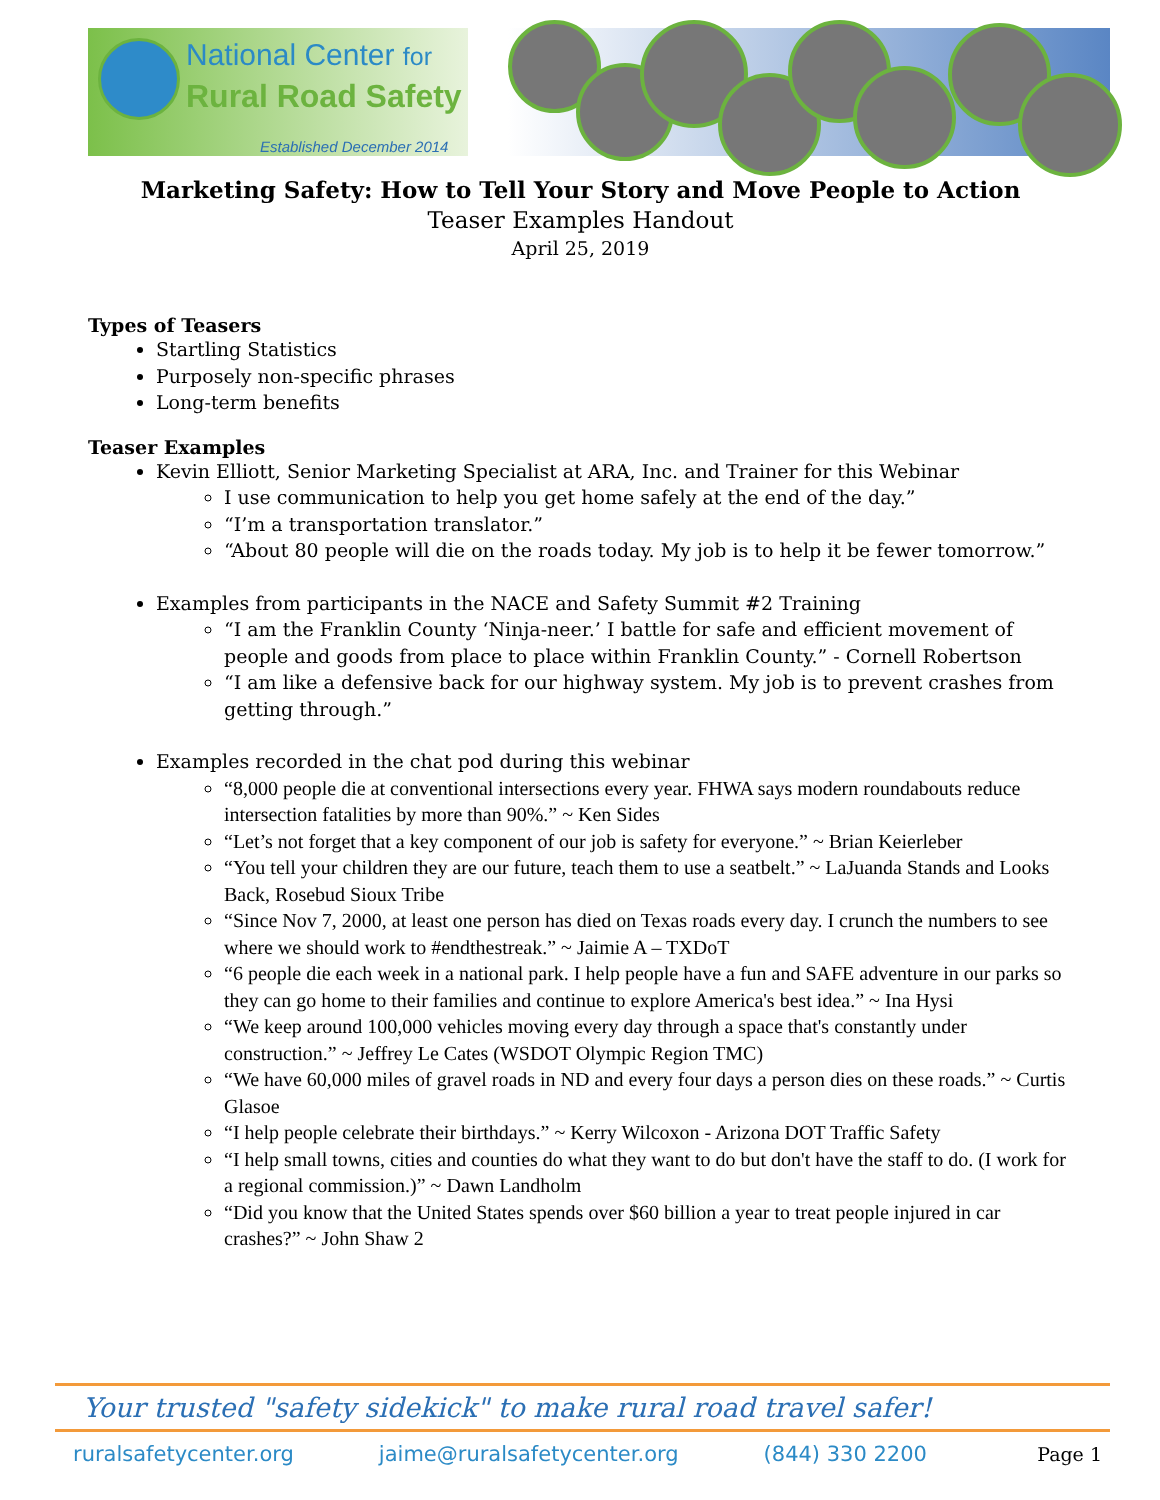National Center for
Rural Road Safety
Established December 2014
Marketing Safety: How to Tell Your Story and Move People to Action
Teaser Examples Handout
April 25, 2019
Types of Teasers
Startling Statistics
Purposely non-specific phrases
Long-term benefits
Teaser Examples
Kevin Elliott, Senior Marketing Specialist at ARA, Inc. and Trainer for this Webinar
I use communication to help you get home safely at the end of the day.”
“I’m a transportation translator.”
“About 80 people will die on the roads today. My job is to help it be fewer tomorrow.”
Examples from participants in the NACE and Safety Summit #2 Training
“I am the Franklin County ‘Ninja-neer.’ I battle for safe and efficient movement of people and goods from place to place within Franklin County.” - Cornell Robertson
“I am like a defensive back for our highway system. My job is to prevent crashes from getting through.”
Examples recorded in the chat pod during this webinar
“8,000 people die at conventional intersections every year. FHWA says modern roundabouts reduce intersection fatalities by more than 90%.” ~ Ken Sides
“Let’s not forget that a key component of our job is safety for everyone.” ~ Brian Keierleber
“You tell your children they are our future, teach them to use a seatbelt.” ~ LaJuanda Stands and Looks Back, Rosebud Sioux Tribe
“Since Nov 7, 2000, at least one person has died on Texas roads every day. I crunch the numbers to see where we should work to #endthestreak.” ~ Jaimie A – TXDoT
“6 people die each week in a national park. I help people have a fun and SAFE adventure in our parks so they can go home to their families and continue to explore America's best idea.” ~ Ina Hysi
“We keep around 100,000 vehicles moving every day through a space that's constantly under construction.” ~ Jeffrey Le Cates (WSDOT Olympic Region TMC)
“We have 60,000 miles of gravel roads in ND and every four days a person dies on these roads.” ~ Curtis Glasoe
“I help people celebrate their birthdays.” ~ Kerry Wilcoxon - Arizona DOT Traffic Safety
“I help small towns, cities and counties do what they want to do but don't have the staff to do. (I work for a regional commission.)” ~ Dawn Landholm
“Did you know that the United States spends over $60 billion a year to treat people injured in car crashes?” ~ John Shaw 2
Your trusted "safety sidekick" to make rural road travel safer!
ruralsafetycenter.org jaime@ruralsafetycenter.org (844) 330 2200
Page 1